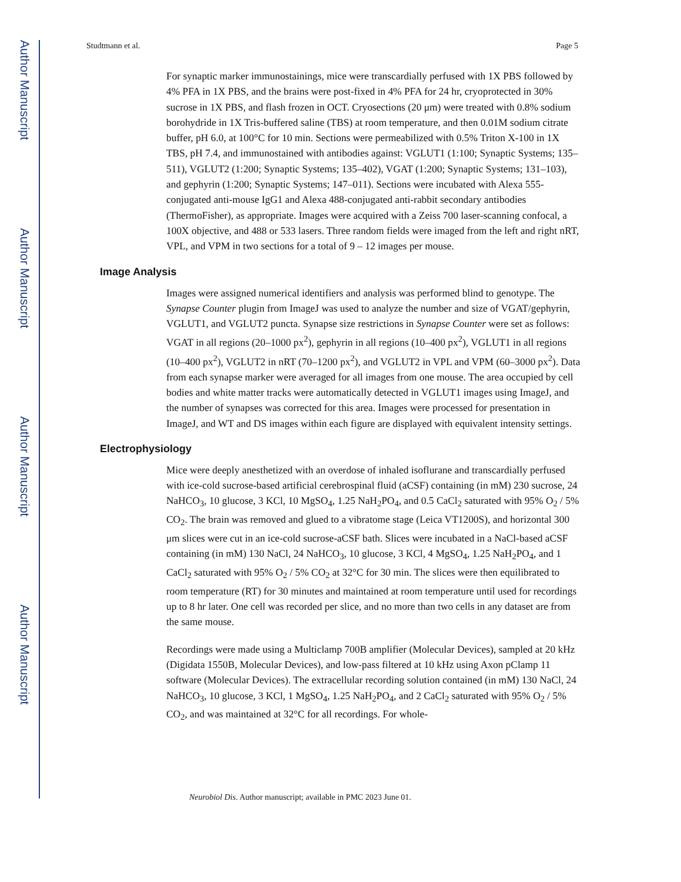Author Manuscript
Author Manuscript
Author Manuscript
Author Manuscript
Studtmann et al. Page 5
For synaptic marker immunostainings, mice were transcardially perfused with 1X PBS followed by 4% PFA in 1X PBS, and the brains were post-fixed in 4% PFA for 24 hr, cryoprotected in 30% sucrose in 1X PBS, and flash frozen in OCT. Cryosections (20 μm) were treated with 0.8% sodium borohydride in 1X Tris-buffered saline (TBS) at room temperature, and then 0.01M sodium citrate buffer, pH 6.0, at 100°C for 10 min. Sections were permeabilized with 0.5% Triton X-100 in 1X TBS, pH 7.4, and immunostained with antibodies against: VGLUT1 (1:100; Synaptic Systems; 135–511), VGLUT2 (1:200; Synaptic Systems; 135–402), VGAT (1:200; Synaptic Systems; 131–103), and gephyrin (1:200; Synaptic Systems; 147–011). Sections were incubated with Alexa 555-conjugated anti-mouse IgG1 and Alexa 488-conjugated anti-rabbit secondary antibodies (ThermoFisher), as appropriate. Images were acquired with a Zeiss 700 laser-scanning confocal, a 100X objective, and 488 or 533 lasers. Three random fields were imaged from the left and right nRT, VPL, and VPM in two sections for a total of 9 – 12 images per mouse.
Image Analysis
Images were assigned numerical identifiers and analysis was performed blind to genotype. The Synapse Counter plugin from ImageJ was used to analyze the number and size of VGAT/gephyrin, VGLUT1, and VGLUT2 puncta. Synapse size restrictions in Synapse Counter were set as follows: VGAT in all regions (20–1000 px<sup>2</sup>), gephyrin in all regions (10–400 px<sup>2</sup>), VGLUT1 in all regions (10–400 px<sup>2</sup>), VGLUT2 in nRT (70–1200 px<sup>2</sup>), and VGLUT2 in VPL and VPM (60–3000 px<sup>2</sup>). Data from each synapse marker were averaged for all images from one mouse. The area occupied by cell bodies and white matter tracks were automatically detected in VGLUT1 images using ImageJ, and the number of synapses was corrected for this area. Images were processed for presentation in ImageJ, and WT and DS images within each figure are displayed with equivalent intensity settings.
Electrophysiology
Mice were deeply anesthetized with an overdose of inhaled isoflurane and transcardially perfused with ice-cold sucrose-based artificial cerebrospinal fluid (aCSF) containing (in mM) 230 sucrose, 24 NaHCO<sub>3</sub>, 10 glucose, 3 KCl, 10 MgSO<sub>4</sub>, 1.25 NaH<sub>2</sub>PO<sub>4</sub>, and 0.5 CaCl<sub>2</sub> saturated with 95% O<sub>2</sub> / 5% CO<sub>2</sub>. The brain was removed and glued to a vibratome stage (Leica VT1200S), and horizontal 300 μm slices were cut in an ice-cold sucrose-aCSF bath. Slices were incubated in a NaCl-based aCSF containing (in mM) 130 NaCl, 24 NaHCO<sub>3</sub>, 10 glucose, 3 KCl, 4 MgSO<sub>4</sub>, 1.25 NaH<sub>2</sub>PO<sub>4</sub>, and 1 CaCl<sub>2</sub> saturated with 95% O<sub>2</sub> / 5% CO<sub>2</sub> at 32°C for 30 min. The slices were then equilibrated to room temperature (RT) for 30 minutes and maintained at room temperature until used for recordings up to 8 hr later. One cell was recorded per slice, and no more than two cells in any dataset are from the same mouse.
Recordings were made using a Multiclamp 700B amplifier (Molecular Devices), sampled at 20 kHz (Digidata 1550B, Molecular Devices), and low-pass filtered at 10 kHz using Axon pClamp 11 software (Molecular Devices). The extracellular recording solution contained (in mM) 130 NaCl, 24 NaHCO<sub>3</sub>, 10 glucose, 3 KCl, 1 MgSO<sub>4</sub>, 1.25 NaH<sub>2</sub>PO<sub>4</sub>, and 2 CaCl<sub>2</sub> saturated with 95% O<sub>2</sub> / 5% CO<sub>2</sub>, and was maintained at 32°C for all recordings. For whole-
Neurobiol Dis. Author manuscript; available in PMC 2023 June 01.